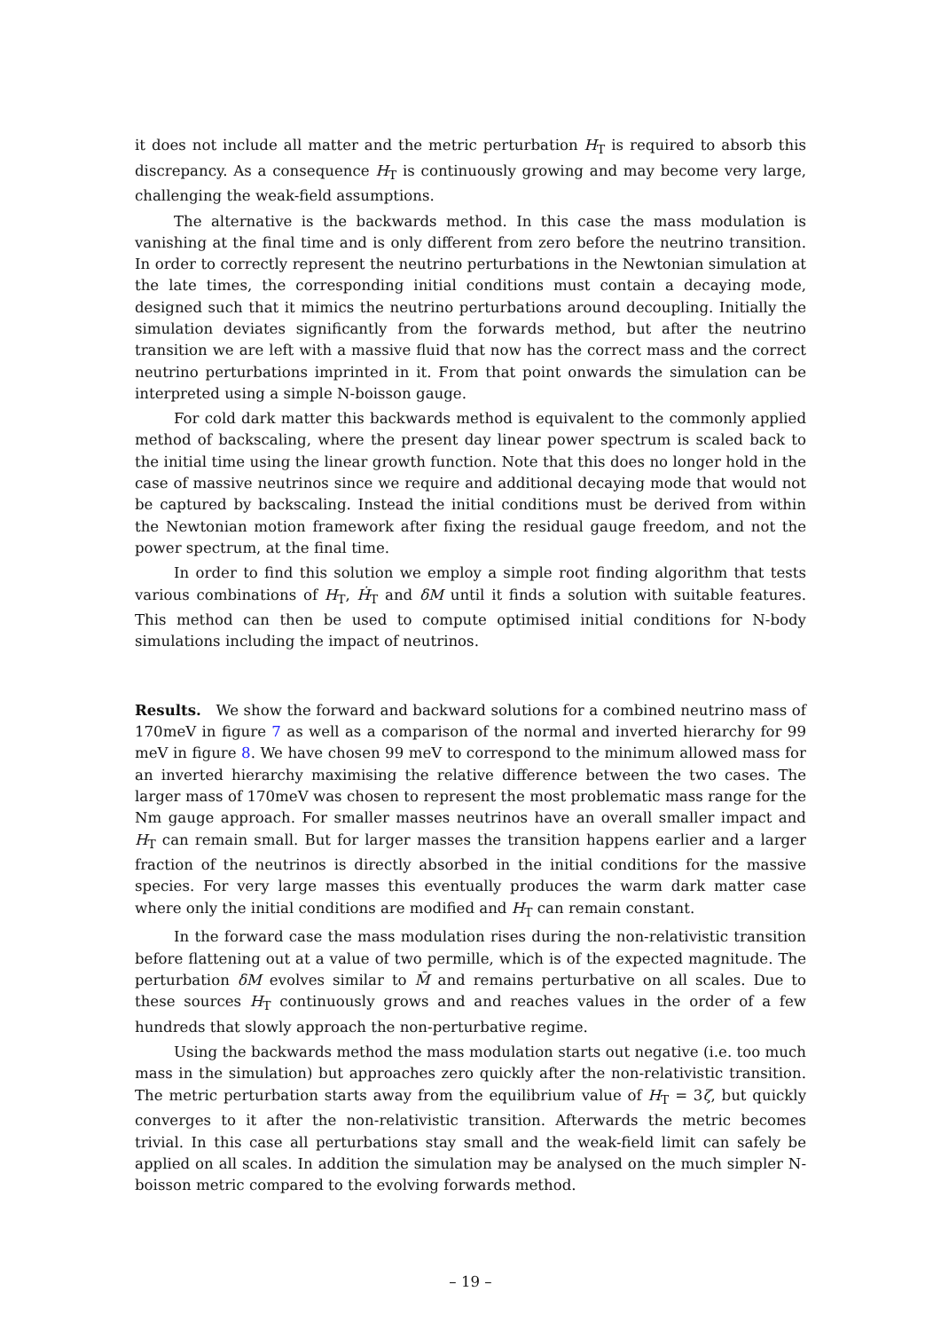it does not include all matter and the metric perturbation H<sub>T</sub> is required to absorb this discrepancy. As a consequence H<sub>T</sub> is continuously growing and may become very large, challenging the weak-field assumptions.
The alternative is the backwards method. In this case the mass modulation is vanishing at the final time and is only different from zero before the neutrino transition. In order to correctly represent the neutrino perturbations in the Newtonian simulation at the late times, the corresponding initial conditions must contain a decaying mode, designed such that it mimics the neutrino perturbations around decoupling. Initially the simulation deviates significantly from the forwards method, but after the neutrino transition we are left with a massive fluid that now has the correct mass and the correct neutrino perturbations imprinted in it. From that point onwards the simulation can be interpreted using a simple N-boisson gauge.
For cold dark matter this backwards method is equivalent to the commonly applied method of backscaling, where the present day linear power spectrum is scaled back to the initial time using the linear growth function. Note that this does no longer hold in the case of massive neutrinos since we require and additional decaying mode that would not be captured by backscaling. Instead the initial conditions must be derived from within the Newtonian motion framework after fixing the residual gauge freedom, and not the power spectrum, at the final time.
In order to find this solution we employ a simple root finding algorithm that tests various combinations of H<sub>T</sub>, Ḣ<sub>T</sub> and δM until it finds a solution with suitable features. This method can then be used to compute optimised initial conditions for N-body simulations including the impact of neutrinos.
Results. We show the forward and backward solutions for a combined neutrino mass of 170meV in figure 7 as well as a comparison of the normal and inverted hierarchy for 99 meV in figure 8. We have chosen 99 meV to correspond to the minimum allowed mass for an inverted hierarchy maximising the relative difference between the two cases. The larger mass of 170meV was chosen to represent the most problematic mass range for the Nm gauge approach. For smaller masses neutrinos have an overall smaller impact and H<sub>T</sub> can remain small. But for larger masses the transition happens earlier and a larger fraction of the neutrinos is directly absorbed in the initial conditions for the massive species. For very large masses this eventually produces the warm dark matter case where only the initial conditions are modified and H<sub>T</sub> can remain constant.
In the forward case the mass modulation rises during the non-relativistic transition before flattening out at a value of two permille, which is of the expected magnitude. The perturbation δM evolves similar to M̄ and remains perturbative on all scales. Due to these sources H<sub>T</sub> continuously grows and and reaches values in the order of a few hundreds that slowly approach the non-perturbative regime.
Using the backwards method the mass modulation starts out negative (i.e. too much mass in the simulation) but approaches zero quickly after the non-relativistic transition. The metric perturbation starts away from the equilibrium value of H<sub>T</sub> = 3ζ, but quickly converges to it after the non-relativistic transition. Afterwards the metric becomes trivial. In this case all perturbations stay small and the weak-field limit can safely be applied on all scales. In addition the simulation may be analysed on the much simpler N-boisson metric compared to the evolving forwards method.
– 19 –